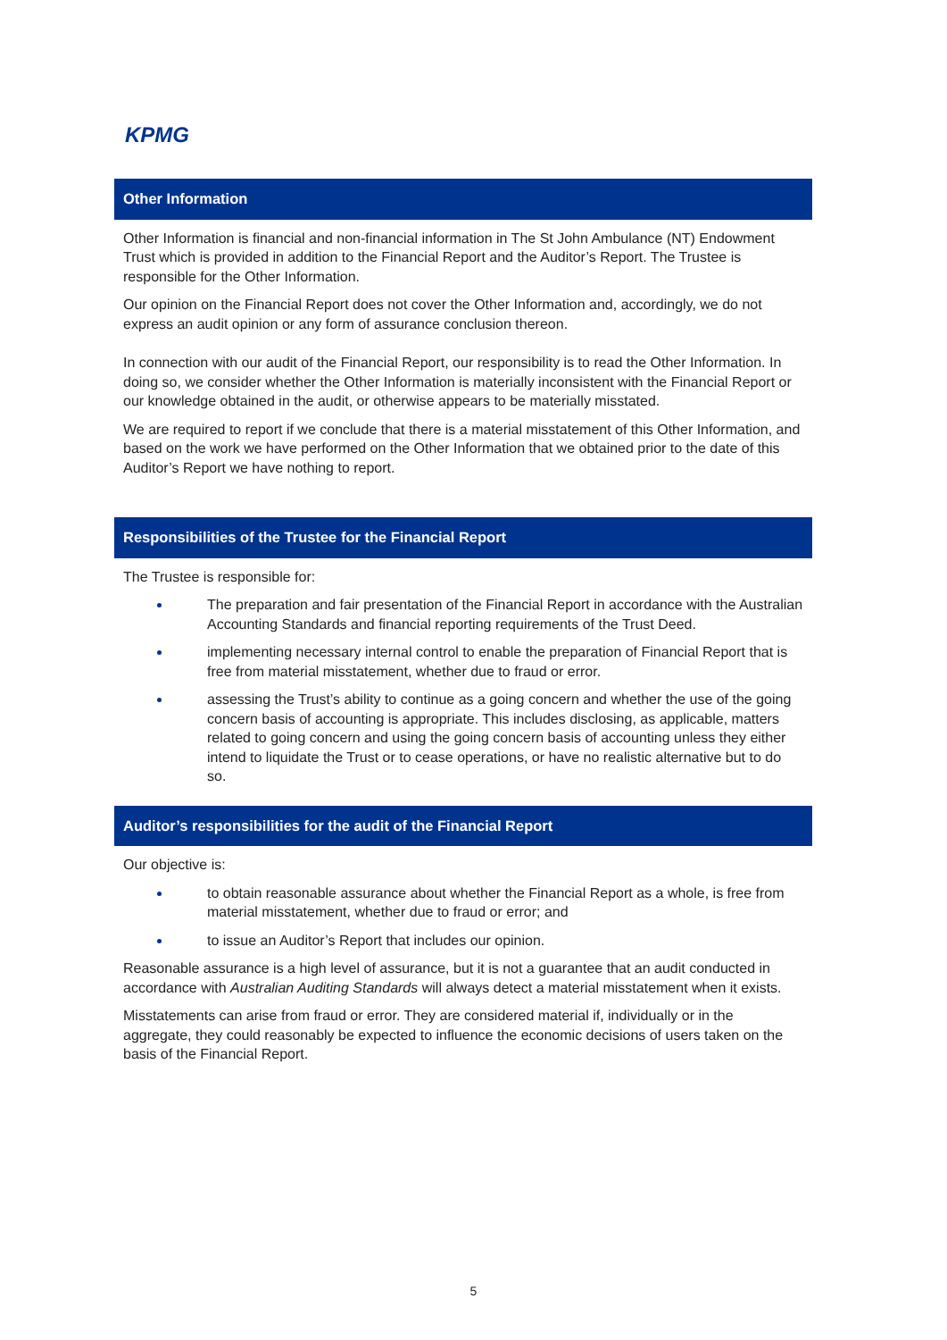KPMG
Other Information
Other Information is financial and non-financial information in The St John Ambulance (NT) Endowment Trust which is provided in addition to the Financial Report and the Auditor’s Report. The Trustee is responsible for the Other Information.
Our opinion on the Financial Report does not cover the Other Information and, accordingly, we do not express an audit opinion or any form of assurance conclusion thereon.
In connection with our audit of the Financial Report, our responsibility is to read the Other Information. In doing so, we consider whether the Other Information is materially inconsistent with the Financial Report or our knowledge obtained in the audit, or otherwise appears to be materially misstated.
We are required to report if we conclude that there is a material misstatement of this Other Information, and based on the work we have performed on the Other Information that we obtained prior to the date of this Auditor’s Report we have nothing to report.
Responsibilities of the Trustee for the Financial Report
The Trustee is responsible for:
The preparation and fair presentation of the Financial Report in accordance with the Australian Accounting Standards and financial reporting requirements of the Trust Deed.
implementing necessary internal control to enable the preparation of Financial Report that is free from material misstatement, whether due to fraud or error.
assessing the Trust’s ability to continue as a going concern and whether the use of the going concern basis of accounting is appropriate. This includes disclosing, as applicable, matters related to going concern and using the going concern basis of accounting unless they either intend to liquidate the Trust or to cease operations, or have no realistic alternative but to do so.
Auditor’s responsibilities for the audit of the Financial Report
Our objective is:
to obtain reasonable assurance about whether the Financial Report as a whole, is free from material misstatement, whether due to fraud or error; and
to issue an Auditor’s Report that includes our opinion.
Reasonable assurance is a high level of assurance, but it is not a guarantee that an audit conducted in accordance with Australian Auditing Standards will always detect a material misstatement when it exists.
Misstatements can arise from fraud or error. They are considered material if, individually or in the aggregate, they could reasonably be expected to influence the economic decisions of users taken on the basis of the Financial Report.
5